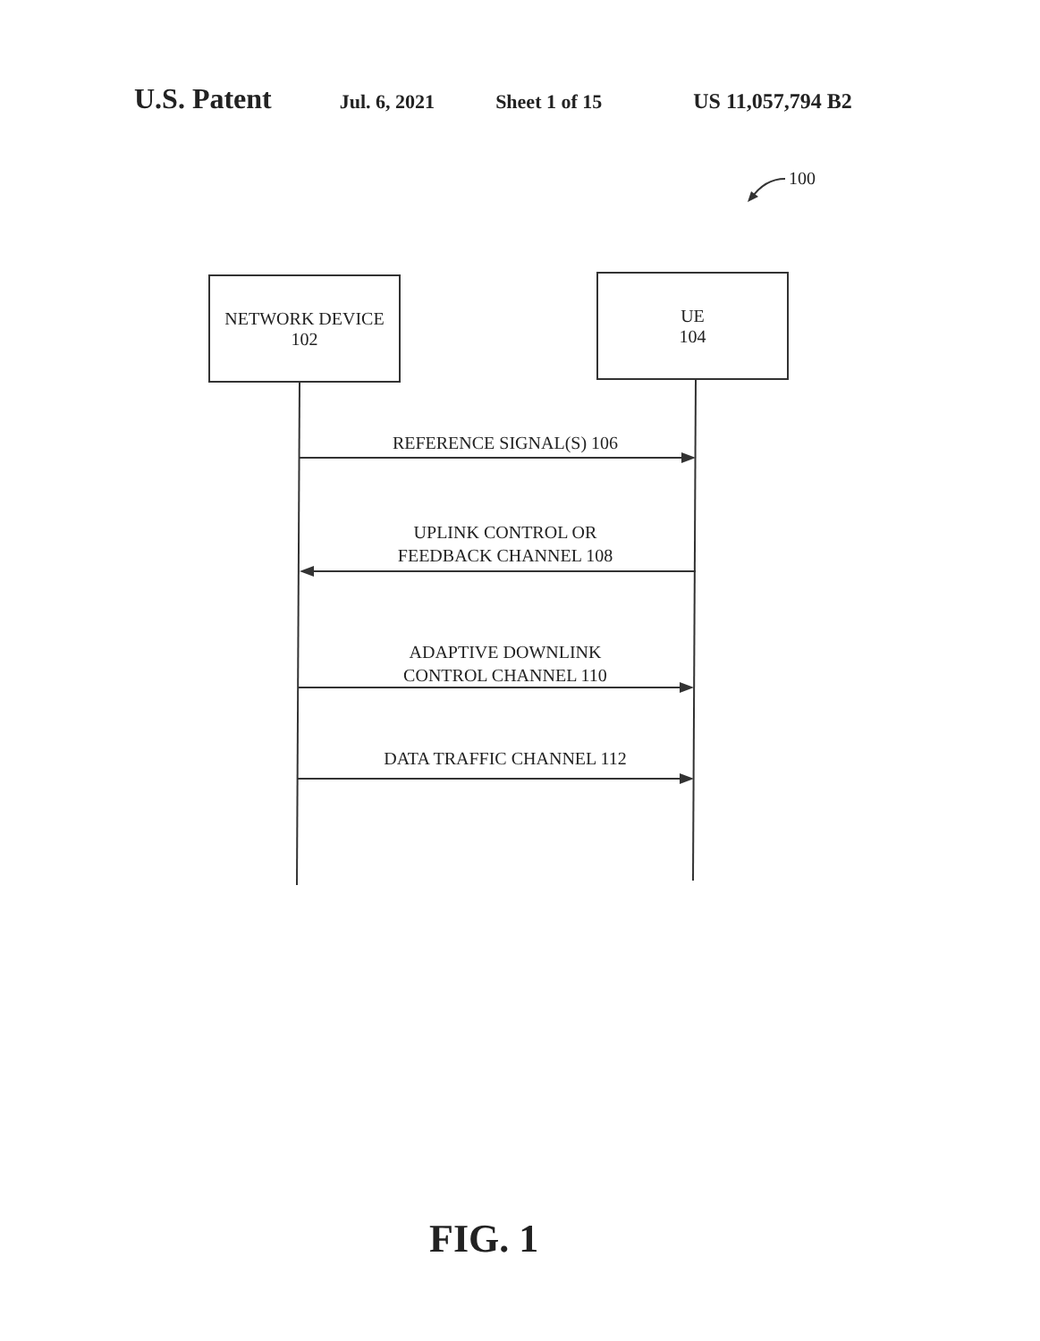U.S. Patent Jul. 6, 2021 Sheet 1 of 15 US 11,057,794 B2
100
NETWORK DEVICE
102
UE
104
REFERENCE SIGNAL(S) 106
UPLINK CONTROL OR
FEEDBACK CHANNEL 108
ADAPTIVE DOWNLINK
CONTROL CHANNEL 110
DATA TRAFFIC CHANNEL 112
FIG. 1